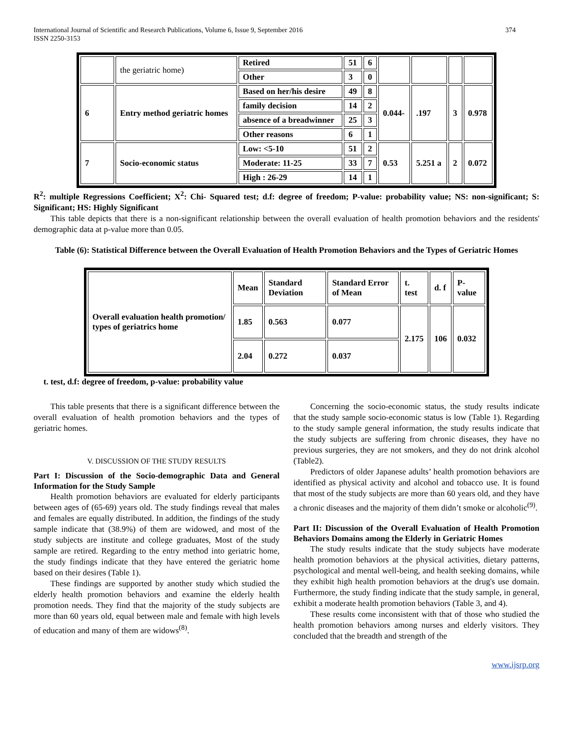International Journal of Scientific and Research Publications, Volume 6, Issue 9, September 2016
ISSN 2250-3153
374
| | the geriatric home) | Retired | 51 | 6 | | | | |
| | | Other | 3 | 0 | | | | |
| 6 | Entry method geriatric homes | Based on her/his desire | 49 | 8 | 0.044- | .197 | 3 | 0.978 |
| | | family decision | 14 | 2 | | | | |
| | | absence of a breadwinner | 25 | 3 | | | | |
| | | Other reasons | 6 | 1 | | | | |
| 7 | Socio-economic status | Low: <5-10 | 51 | 2 | 0.53 | 5.251 a | 2 | 0.072 |
| | | Moderate: 11-25 | 33 | 7 | | | | |
| | | High : 26-29 | 14 | 1 | | | | |
R<sup>2</sup>: multiple Regressions Coefficient; X<sup>2</sup>: Chi- Squared test; d.f: degree of freedom; P-value: probability value; NS: non-significant; S: Significant; HS: Highly Significant
This table depicts that there is a non-significant relationship between the overall evaluation of health promotion behaviors and the residents' demographic data at p-value more than 0.05.
Table (6): Statistical Difference between the Overall Evaluation of Health Promotion Behaviors and the Types of Geriatric Homes
| Overall evaluation health promotion/ types of geriatrics home | Mean | Standard Deviation | Standard Error of Mean | t. test | d. f | P-value |
| --- | --- | --- | --- | --- | --- | --- |
| | 1.85 | 0.563 | 0.077 | 2.175 | 106 | 0.032 |
| | 2.04 | 0.272 | 0.037 | | | |
t. test, d.f: degree of freedom, p-value: probability value
This table presents that there is a significant difference between the overall evaluation of health promotion behaviors and the types of geriatric homes.
V. DISCUSSION OF THE STUDY RESULTS
Part I: Discussion of the Socio-demographic Data and General Information for the Study Sample
Health promotion behaviors are evaluated for elderly participants between ages of (65-69) years old. The study findings reveal that males and females are equally distributed. In addition, the findings of the study sample indicate that (38.9%) of them are widowed, and most of the study subjects are institute and college graduates, Most of the study sample are retired. Regarding to the entry method into geriatric home, the study findings indicate that they have entered the geriatric home based on their desires (Table 1).
These findings are supported by another study which studied the elderly health promotion behaviors and examine the elderly health promotion needs. They find that the majority of the study subjects are more than 60 years old, equal between male and female with high levels of education and many of them are widows<sup>(8)</sup>.
Concerning the socio-economic status, the study results indicate that the study sample socio-economic status is low (Table 1). Regarding to the study sample general information, the study results indicate that the study subjects are suffering from chronic diseases, they have no previous surgeries, they are not smokers, and they do not drink alcohol (Table2).
Predictors of older Japanese adults’ health promotion behaviors are identified as physical activity and alcohol and tobacco use. It is found that most of the study subjects are more than 60 years old, and they have a chronic diseases and the majority of them didn’t smoke or alcoholic<sup>(9)</sup>.
Part II: Discussion of the Overall Evaluation of Health Promotion Behaviors Domains among the Elderly in Geriatric Homes
The study results indicate that the study subjects have moderate health promotion behaviors at the physical activities, dietary patterns, psychological and mental well-being, and health seeking domains, while they exhibit high health promotion behaviors at the drug's use domain. Furthermore, the study finding indicate that the study sample, in general, exhibit a moderate health promotion behaviors (Table 3, and 4).
These results come inconsistent with that of those who studied the health promotion behaviors among nurses and elderly visitors. They concluded that the breadth and strength of the
www.ijsrp.org